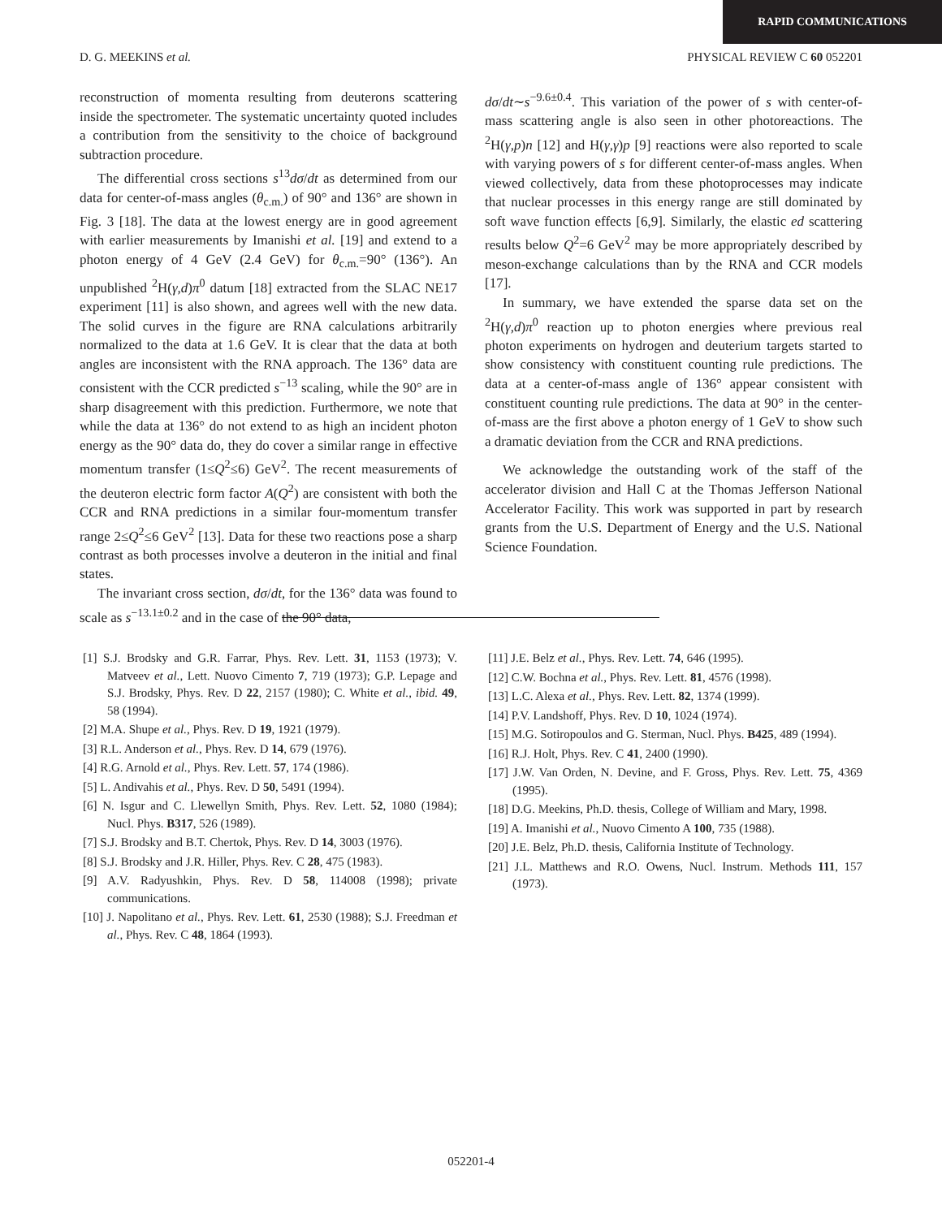RAPID COMMUNICATIONS
D. G. MEEKINS et al. PHYSICAL REVIEW C 60 052201
reconstruction of momenta resulting from deuterons scattering inside the spectrometer. The systematic uncertainty quoted includes a contribution from the sensitivity to the choice of background subtraction procedure.
The differential cross sections s<sup>13</sup>dσ/dt as determined from our data for center-of-mass angles (θ<sub>c.m.</sub>) of 90° and 136° are shown in Fig. 3 [18]. The data at the lowest energy are in good agreement with earlier measurements by Imanishi et al. [19] and extend to a photon energy of 4 GeV (2.4 GeV) for θ<sub>c.m.</sub>=90° (136°). An unpublished <sup>2</sup>H(γ,d)π<sup>0</sup> datum [18] extracted from the SLAC NE17 experiment [11] is also shown, and agrees well with the new data. The solid curves in the figure are RNA calculations arbitrarily normalized to the data at 1.6 GeV. It is clear that the data at both angles are inconsistent with the RNA approach. The 136° data are consistent with the CCR predicted s<sup>−13</sup> scaling, while the 90° are in sharp disagreement with this prediction. Furthermore, we note that while the data at 136° do not extend to as high an incident photon energy as the 90° data do, they do cover a similar range in effective momentum transfer (1≤Q<sup>2</sup>≤6) GeV<sup>2</sup>. The recent measurements of the deuteron electric form factor A(Q<sup>2</sup>) are consistent with both the CCR and RNA predictions in a similar four-momentum transfer range 2≤Q<sup>2</sup>≤6 GeV<sup>2</sup> [13]. Data for these two reactions pose a sharp contrast as both processes involve a deuteron in the initial and final states.
The invariant cross section, dσ/dt, for the 136° data was found to scale as s<sup>−13.1±0.2</sup> and in the case of the 90° data,
dσ/dt∼s<sup>−9.6±0.4</sup>. This variation of the power of s with center-of-mass scattering angle is also seen in other photoreactions. The <sup>2</sup>H(γ,p)n [12] and H(γ,γ)p [9] reactions were also reported to scale with varying powers of s for different center-of-mass angles. When viewed collectively, data from these photoprocesses may indicate that nuclear processes in this energy range are still dominated by soft wave function effects [6,9]. Similarly, the elastic ed scattering results below Q<sup>2</sup>=6 GeV<sup>2</sup> may be more appropriately described by meson-exchange calculations than by the RNA and CCR models [17].
In summary, we have extended the sparse data set on the <sup>2</sup>H(γ,d)π<sup>0</sup> reaction up to photon energies where previous real photon experiments on hydrogen and deuterium targets started to show consistency with constituent counting rule predictions. The data at a center-of-mass angle of 136° appear consistent with constituent counting rule predictions. The data at 90° in the center-of-mass are the first above a photon energy of 1 GeV to show such a dramatic deviation from the CCR and RNA predictions.
We acknowledge the outstanding work of the staff of the accelerator division and Hall C at the Thomas Jefferson National Accelerator Facility. This work was supported in part by research grants from the U.S. Department of Energy and the U.S. National Science Foundation.
[1] S.J. Brodsky and G.R. Farrar, Phys. Rev. Lett. 31, 1153 (1973); V. Matveev et al., Lett. Nuovo Cimento 7, 719 (1973); G.P. Lepage and S.J. Brodsky, Phys. Rev. D 22, 2157 (1980); C. White et al., ibid. 49, 58 (1994).
[2] M.A. Shupe et al., Phys. Rev. D 19, 1921 (1979).
[3] R.L. Anderson et al., Phys. Rev. D 14, 679 (1976).
[4] R.G. Arnold et al., Phys. Rev. Lett. 57, 174 (1986).
[5] L. Andivahis et al., Phys. Rev. D 50, 5491 (1994).
[6] N. Isgur and C. Llewellyn Smith, Phys. Rev. Lett. 52, 1080 (1984); Nucl. Phys. B317, 526 (1989).
[7] S.J. Brodsky and B.T. Chertok, Phys. Rev. D 14, 3003 (1976).
[8] S.J. Brodsky and J.R. Hiller, Phys. Rev. C 28, 475 (1983).
[9] A.V. Radyushkin, Phys. Rev. D 58, 114008 (1998); private communications.
[10] J. Napolitano et al., Phys. Rev. Lett. 61, 2530 (1988); S.J. Freedman et al., Phys. Rev. C 48, 1864 (1993).
[11] J.E. Belz et al., Phys. Rev. Lett. 74, 646 (1995).
[12] C.W. Bochna et al., Phys. Rev. Lett. 81, 4576 (1998).
[13] L.C. Alexa et al., Phys. Rev. Lett. 82, 1374 (1999).
[14] P.V. Landshoff, Phys. Rev. D 10, 1024 (1974).
[15] M.G. Sotiropoulos and G. Sterman, Nucl. Phys. B425, 489 (1994).
[16] R.J. Holt, Phys. Rev. C 41, 2400 (1990).
[17] J.W. Van Orden, N. Devine, and F. Gross, Phys. Rev. Lett. 75, 4369 (1995).
[18] D.G. Meekins, Ph.D. thesis, College of William and Mary, 1998.
[19] A. Imanishi et al., Nuovo Cimento A 100, 735 (1988).
[20] J.E. Belz, Ph.D. thesis, California Institute of Technology.
[21] J.L. Matthews and R.O. Owens, Nucl. Instrum. Methods 111, 157 (1973).
052201-4